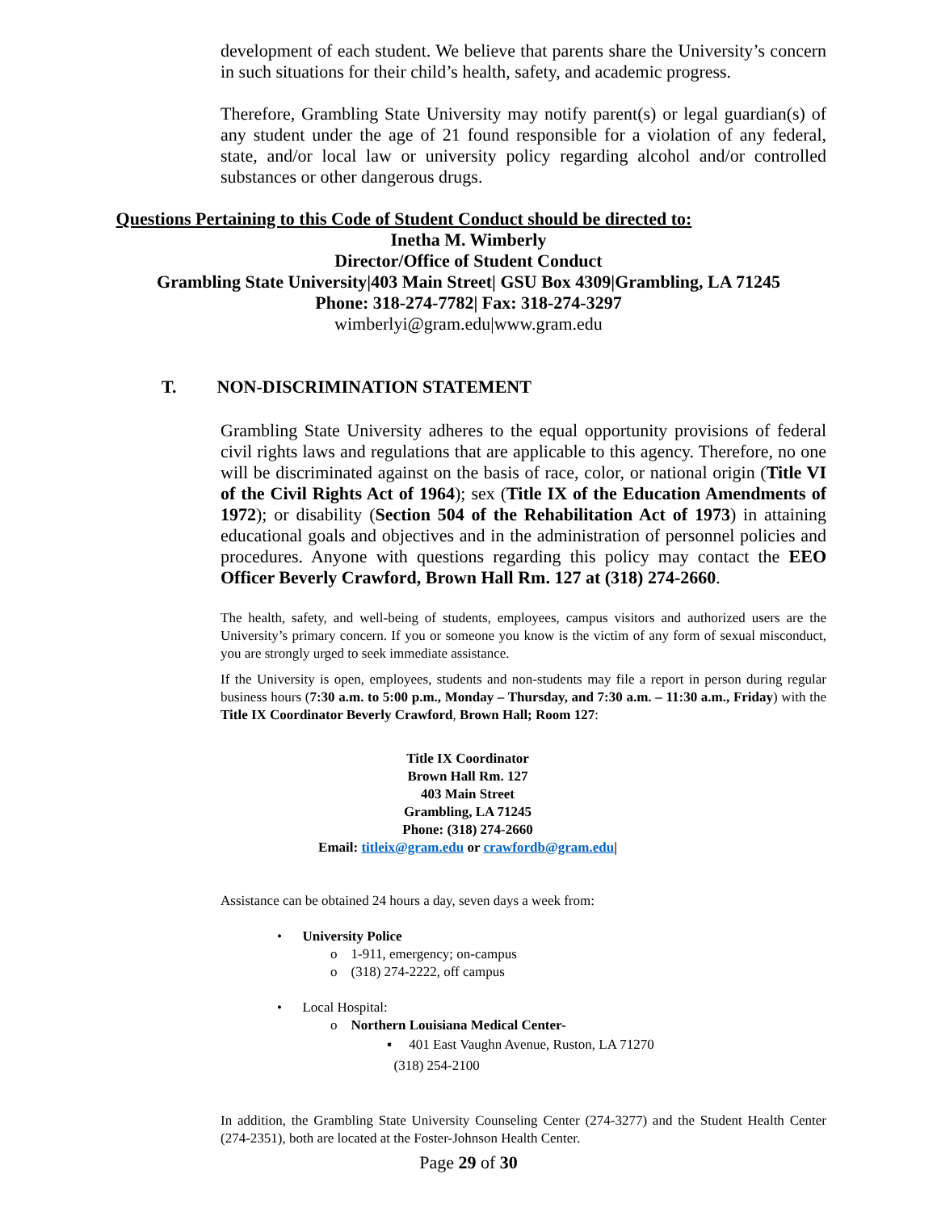development of each student. We believe that parents share the University’s concern in such situations for their child’s health, safety, and academic progress.
Therefore, Grambling State University may notify parent(s) or legal guardian(s) of any student under the age of 21 found responsible for a violation of any federal, state, and/or local law or university policy regarding alcohol and/or controlled substances or other dangerous drugs.
Questions Pertaining to this Code of Student Conduct should be directed to:
Inetha M. Wimberly
Director/Office of Student Conduct
Grambling State University|403 Main Street| GSU Box 4309|Grambling, LA 71245
Phone: 318-274-7782| Fax: 318-274-3297
wimberlyi@gram.edu|www.gram.edu
T. NON-DISCRIMINATION STATEMENT
Grambling State University adheres to the equal opportunity provisions of federal civil rights laws and regulations that are applicable to this agency. Therefore, no one will be discriminated against on the basis of race, color, or national origin (Title VI of the Civil Rights Act of 1964); sex (Title IX of the Education Amendments of 1972); or disability (Section 504 of the Rehabilitation Act of 1973) in attaining educational goals and objectives and in the administration of personnel policies and procedures. Anyone with questions regarding this policy may contact the EEO Officer Beverly Crawford, Brown Hall Rm. 127 at (318) 274-2660.
The health, safety, and well-being of students, employees, campus visitors and authorized users are the University’s primary concern. If you or someone you know is the victim of any form of sexual misconduct, you are strongly urged to seek immediate assistance.
If the University is open, employees, students and non-students may file a report in person during regular business hours (7:30 a.m. to 5:00 p.m., Monday – Thursday, and 7:30 a.m. – 11:30 a.m., Friday) with the Title IX Coordinator Beverly Crawford, Brown Hall; Room 127:
Title IX Coordinator
Brown Hall Rm. 127
403 Main Street
Grambling, LA 71245
Phone: (318) 274-2660
Email: titleix@gram.edu or crawfordb@gram.edu|
Assistance can be obtained 24 hours a day, seven days a week from:
• University Police
o 1-911, emergency; on-campus
o (318) 274-2222, off campus
• Local Hospital:
o Northern Louisiana Medical Center-
▪ 401 East Vaughn Avenue, Ruston, LA 71270
(318) 254-2100
In addition, the Grambling State University Counseling Center (274-3277) and the Student Health Center (274-2351), both are located at the Foster-Johnson Health Center.
Page 29 of 30